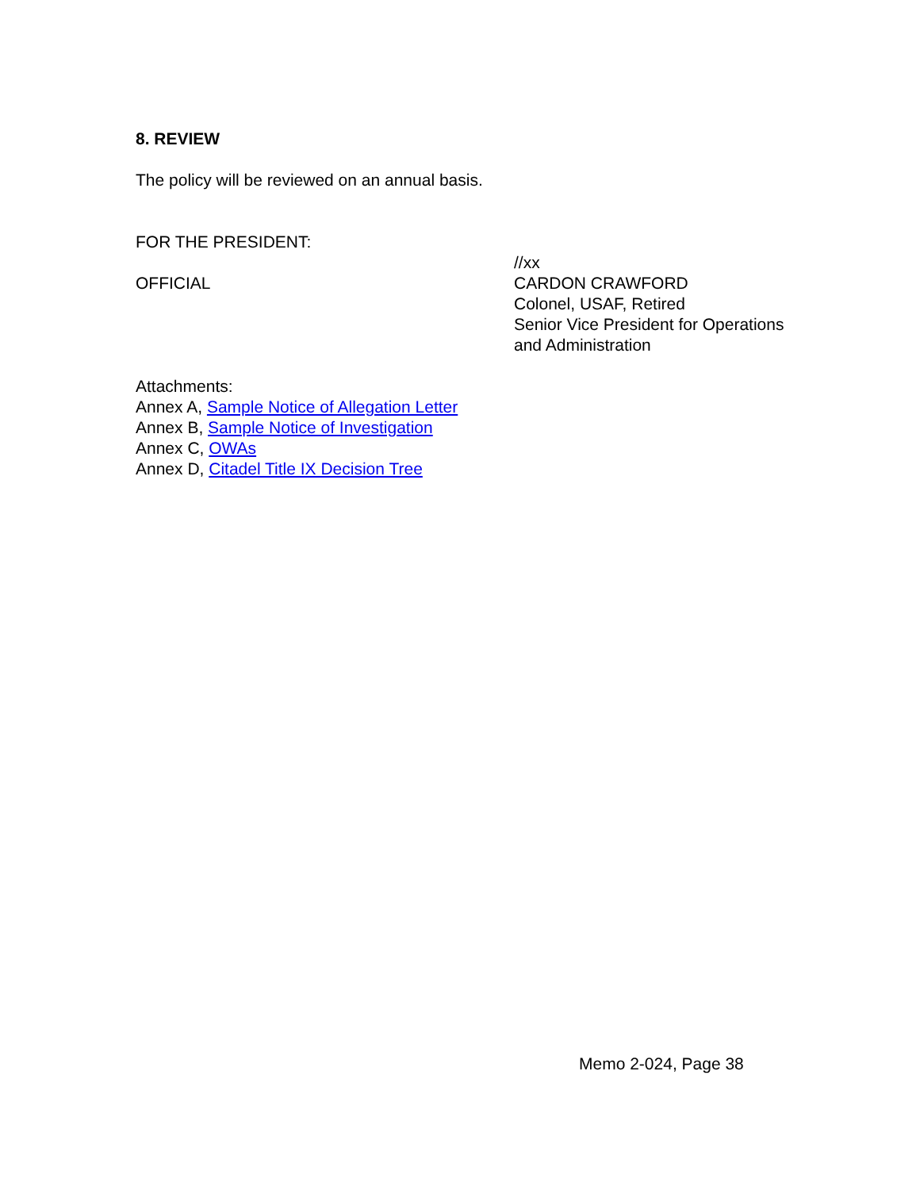8. REVIEW
The policy will be reviewed on an annual basis.
FOR THE PRESIDENT:
OFFICIAL
//xx
CARDON CRAWFORD
Colonel, USAF, Retired
Senior Vice President for Operations
and Administration
Attachments:
Annex A, Sample Notice of Allegation Letter
Annex B, Sample Notice of Investigation
Annex C, OWAs
Annex D, Citadel Title IX Decision Tree
Memo 2-024, Page 38